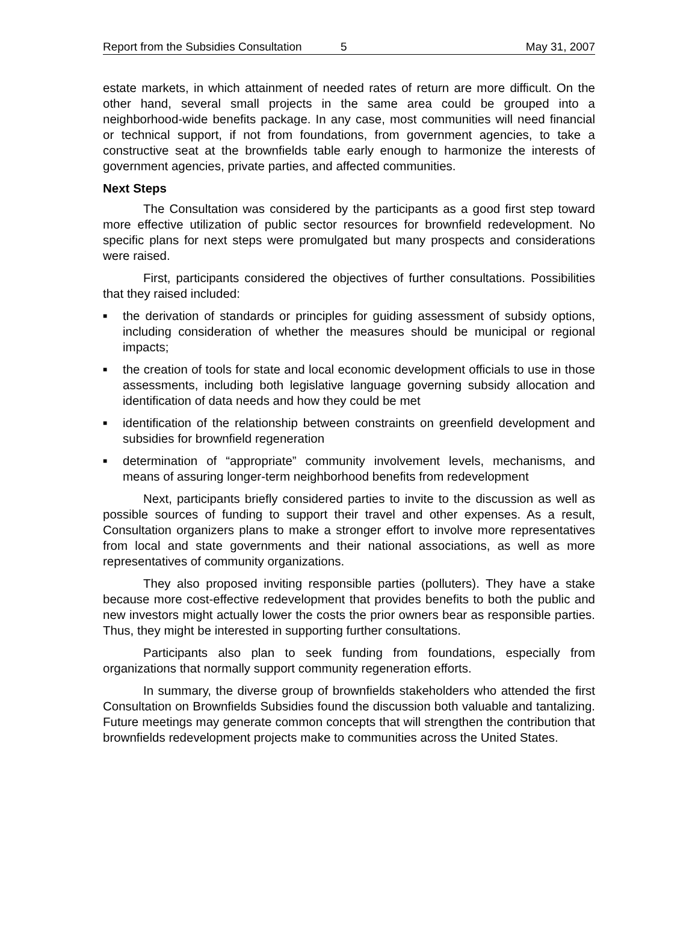Report from the Subsidies Consultation 5 May 31, 2007
estate markets, in which attainment of needed rates of return are more difficult. On the other hand, several small projects in the same area could be grouped into a neighborhood-wide benefits package. In any case, most communities will need financial or technical support, if not from foundations, from government agencies, to take a constructive seat at the brownfields table early enough to harmonize the interests of government agencies, private parties, and affected communities.
Next Steps
The Consultation was considered by the participants as a good first step toward more effective utilization of public sector resources for brownfield redevelopment. No specific plans for next steps were promulgated but many prospects and considerations were raised.
First, participants considered the objectives of further consultations. Possibilities that they raised included:
■ the derivation of standards or principles for guiding assessment of subsidy options, including consideration of whether the measures should be municipal or regional impacts;
■ the creation of tools for state and local economic development officials to use in those assessments, including both legislative language governing subsidy allocation and identification of data needs and how they could be met
■ identification of the relationship between constraints on greenfield development and subsidies for brownfield regeneration
■ determination of “appropriate” community involvement levels, mechanisms, and means of assuring longer-term neighborhood benefits from redevelopment
Next, participants briefly considered parties to invite to the discussion as well as possible sources of funding to support their travel and other expenses. As a result, Consultation organizers plans to make a stronger effort to involve more representatives from local and state governments and their national associations, as well as more representatives of community organizations.
They also proposed inviting responsible parties (polluters). They have a stake because more cost-effective redevelopment that provides benefits to both the public and new investors might actually lower the costs the prior owners bear as responsible parties. Thus, they might be interested in supporting further consultations.
Participants also plan to seek funding from foundations, especially from organizations that normally support community regeneration efforts.
In summary, the diverse group of brownfields stakeholders who attended the first Consultation on Brownfields Subsidies found the discussion both valuable and tantalizing. Future meetings may generate common concepts that will strengthen the contribution that brownfields redevelopment projects make to communities across the United States.